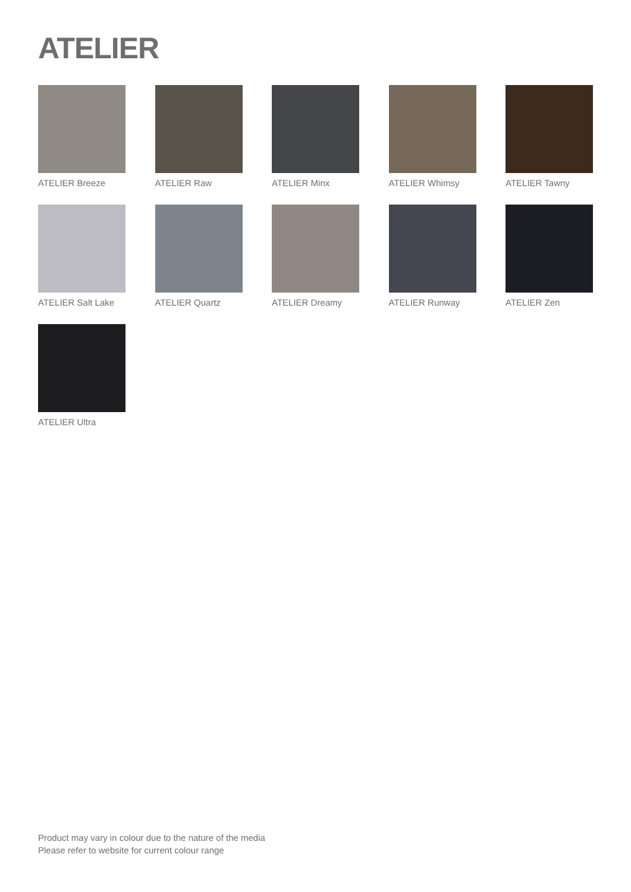ATELIER
ATELIER Breeze
ATELIER Raw
ATELIER Minx
ATELIER Whimsy
ATELIER Tawny
ATELIER Salt Lake
ATELIER Quartz
ATELIER Dreamy
ATELIER Runway
ATELIER Zen
ATELIER Ultra
Product may vary in colour due to the nature of the media
Please refer to website for current colour range